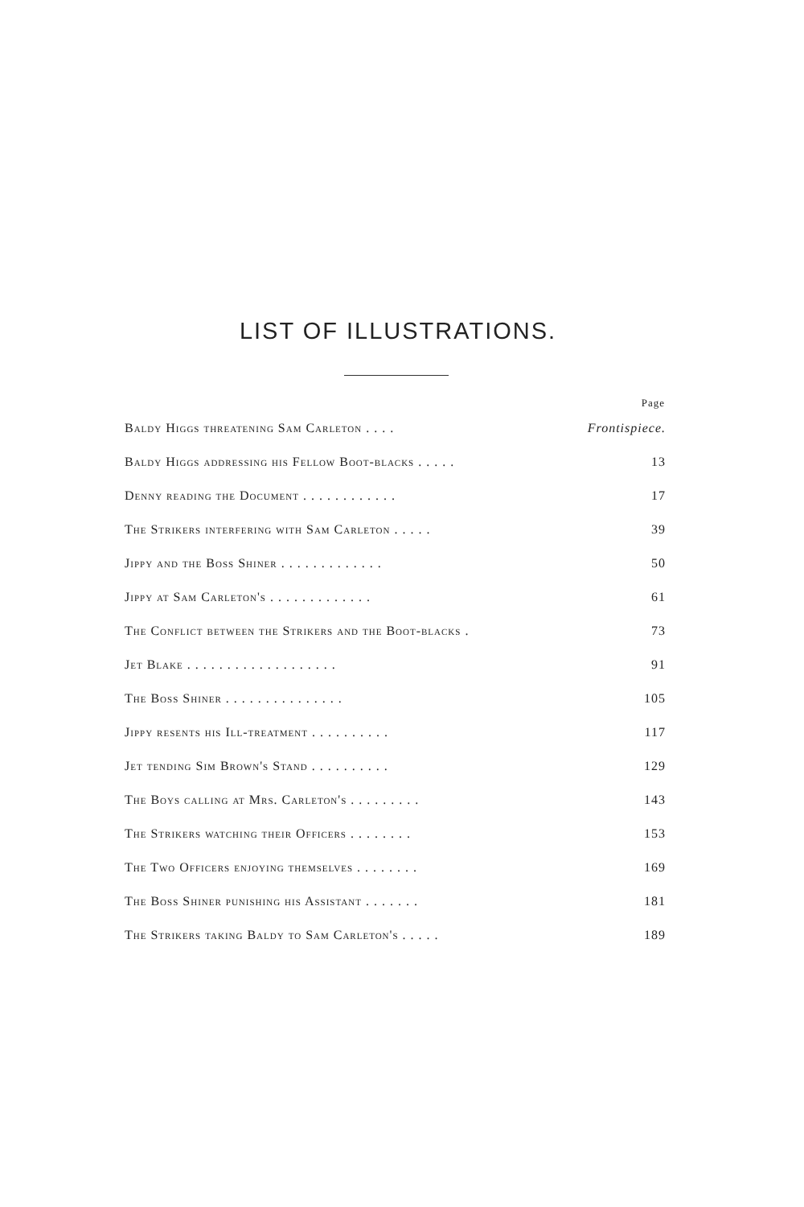LIST OF ILLUSTRATIONS.
| | Page |
| --- | --- |
| Baldy Higgs threatening Sam Carleton . . . . | Frontispiece. |
| Baldy Higgs addressing his Fellow Boot-blacks . . . . . | 13 |
| Denny reading the Document . . . . . . . . . . . . | 17 |
| The Strikers interfering with Sam Carleton . . . . . | 39 |
| Jippy and the Boss Shiner . . . . . . . . . . . . . | 50 |
| Jippy at Sam Carleton's . . . . . . . . . . . . . | 61 |
| The Conflict between the Strikers and the Boot-blacks . | 73 |
| Jet Blake . . . . . . . . . . . . . . . . . . . | 91 |
| The Boss Shiner . . . . . . . . . . . . . . . | 105 |
| Jippy resents his Ill-treatment . . . . . . . . . . | 117 |
| Jet tending Sim Brown's Stand . . . . . . . . . . | 129 |
| The Boys calling at Mrs. Carleton's . . . . . . . . . | 143 |
| The Strikers watching their Officers . . . . . . . . | 153 |
| The Two Officers enjoying themselves . . . . . . . . | 169 |
| The Boss Shiner punishing his Assistant . . . . . . . | 181 |
| The Strikers taking Baldy to Sam Carleton's . . . . . | 189 |